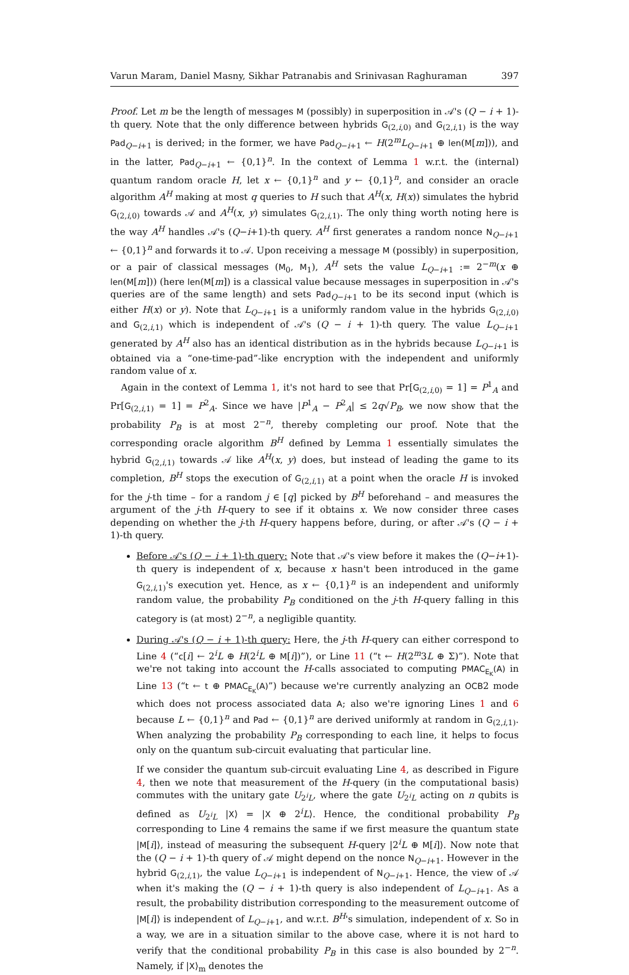Varun Maram, Daniel Masny, Sikhar Patranabis and Srinivasan Raghuraman 397
Proof. Let m be the length of messages M (possibly) in superposition in 𝒜's (Q − i + 1)-th query. Note that the only difference between hybrids G<sub>(2,i,0)</sub> and G<sub>(2,i,1)</sub> is the way Pad<sub>Q−i+1</sub> is derived; in the former, we have Pad<sub>Q−i+1</sub> ← H(2<sup>m</sup>L<sub>Q−i+1</sub> ⊕ len(M[m])), and in the latter, Pad<sub>Q−i+1</sub> ← {0,1}<sup>n</sup>. In the context of Lemma 1 w.r.t. the (internal) quantum random oracle H, let x ← {0,1}<sup>n</sup> and y ← {0,1}<sup>n</sup>, and consider an oracle algorithm A<sup>H</sup> making at most q queries to H such that A<sup>H</sup>(x, H(x)) simulates the hybrid G<sub>(2,i,0)</sub> towards 𝒜 and A<sup>H</sup>(x, y) simulates G<sub>(2,i,1)</sub>. The only thing worth noting here is the way A<sup>H</sup> handles 𝒜's (Q−i+1)-th query. A<sup>H</sup> first generates a random nonce N<sub>Q−i+1</sub> ← {0,1}<sup>n</sup> and forwards it to 𝒜. Upon receiving a message M (possibly) in superposition, or a pair of classical messages (M<sub>0</sub>, M<sub>1</sub>), A<sup>H</sup> sets the value L<sub>Q−i+1</sub> := 2<sup>−m</sup>(x ⊕ len(M[m])) (here len(M[m]) is a classical value because messages in superposition in 𝒜's queries are of the same length) and sets Pad<sub>Q−i+1</sub> to be its second input (which is either H(x) or y). Note that L<sub>Q−i+1</sub> is a uniformly random value in the hybrids G<sub>(2,i,0)</sub> and G<sub>(2,i,1)</sub> which is independent of 𝒜's (Q − i + 1)-th query. The value L<sub>Q−i+1</sub> generated by A<sup>H</sup> also has an identical distribution as in the hybrids because L<sub>Q−i+1</sub> is obtained via a “one-time-pad”-like encryption with the independent and uniformly random value of x.
Again in the context of Lemma 1, it's not hard to see that Pr[G<sub>(2,i,0)</sub> = 1] = P<sup>1</sup><sub>A</sub> and Pr[G<sub>(2,i,1)</sub> = 1] = P<sup>2</sup><sub>A</sub>. Since we have |P<sup>1</sup><sub>A</sub> − P<sup>2</sup><sub>A</sub>| ≤ 2q√P<sub>B</sub>, we now show that the probability P<sub>B</sub> is at most 2<sup>−n</sup>, thereby completing our proof. Note that the corresponding oracle algorithm B<sup>H</sup> defined by Lemma 1 essentially simulates the hybrid G<sub>(2,i,1)</sub> towards 𝒜 like A<sup>H</sup>(x, y) does, but instead of leading the game to its completion, B<sup>H</sup> stops the execution of G<sub>(2,i,1)</sub> at a point when the oracle H is invoked for the j-th time – for a random j ∈ [q] picked by B<sup>H</sup> beforehand – and measures the argument of the j-th H-query to see if it obtains x. We now consider three cases depending on whether the j-th H-query happens before, during, or after 𝒜's (Q − i + 1)-th query.
Before 𝒜's (Q − i + 1)-th query: Note that 𝒜's view before it makes the (Q−i+1)-th query is independent of x, because x hasn't been introduced in the game G<sub>(2,i,1)</sub>'s execution yet. Hence, as x ← {0,1}<sup>n</sup> is an independent and uniformly random value, the probability P<sub>B</sub> conditioned on the j-th H-query falling in this category is (at most) 2<sup>−n</sup>, a negligible quantity.
During 𝒜's (Q − i + 1)-th query: Here, the j-th H-query can either correspond to Line 4 (“c[i] ← 2<sup>i</sup>L ⊕ H(2<sup>i</sup>L ⊕ M[i])”), or Line 11 (“t ← H(2<sup>m</sup>3L ⊕ Σ)”). Note that we're not taking into account the H-calls associated to computing PMAC<sub>E<sub>K</sub></sub>(A) in Line 13 (“t ← t ⊕ PMAC<sub>E<sub>K</sub></sub>(A)”) because we're currently analyzing an OCB2 mode which does not process associated data A; also we're ignoring Lines 1 and 6 because L ← {0,1}<sup>n</sup> and Pad ← {0,1}<sup>n</sup> are derived uniformly at random in G<sub>(2,i,1)</sub>. When analyzing the probability P<sub>B</sub> corresponding to each line, it helps to focus only on the quantum sub-circuit evaluating that particular line.
If we consider the quantum sub-circuit evaluating Line 4, as described in Figure 4, then we note that measurement of the H-query (in the computational basis) commutes with the unitary gate U<sub>2<sup>i</sup>L</sub>, where the gate U<sub>2<sup>i</sup>L</sub> acting on n qubits is defined as U<sub>2<sup>i</sup>L</sub> |X⟩ = |X ⊕ 2<sup>i</sup>L⟩. Hence, the conditional probability P<sub>B</sub> corresponding to Line 4 remains the same if we first measure the quantum state |M[i]⟩, instead of measuring the subsequent H-query |2<sup>i</sup>L ⊕ M[i]⟩. Now note that the (Q − i + 1)-th query of 𝒜 might depend on the nonce N<sub>Q−i+1</sub>. However in the hybrid G<sub>(2,i,1)</sub>, the value L<sub>Q−i+1</sub> is independent of N<sub>Q−i+1</sub>. Hence, the view of 𝒜 when it's making the (Q − i + 1)-th query is also independent of L<sub>Q−i+1</sub>. As a result, the probability distribution corresponding to the measurement outcome of |M[i]⟩ is independent of L<sub>Q−i+1</sub>, and w.r.t. B<sup>H</sup>'s simulation, independent of x. So in a way, we are in a situation similar to the above case, where it is not hard to verify that the conditional probability P<sub>B</sub> in this case is also bounded by 2<sup>−n</sup>. Namely, if |X⟩<sub>m</sub> denotes the